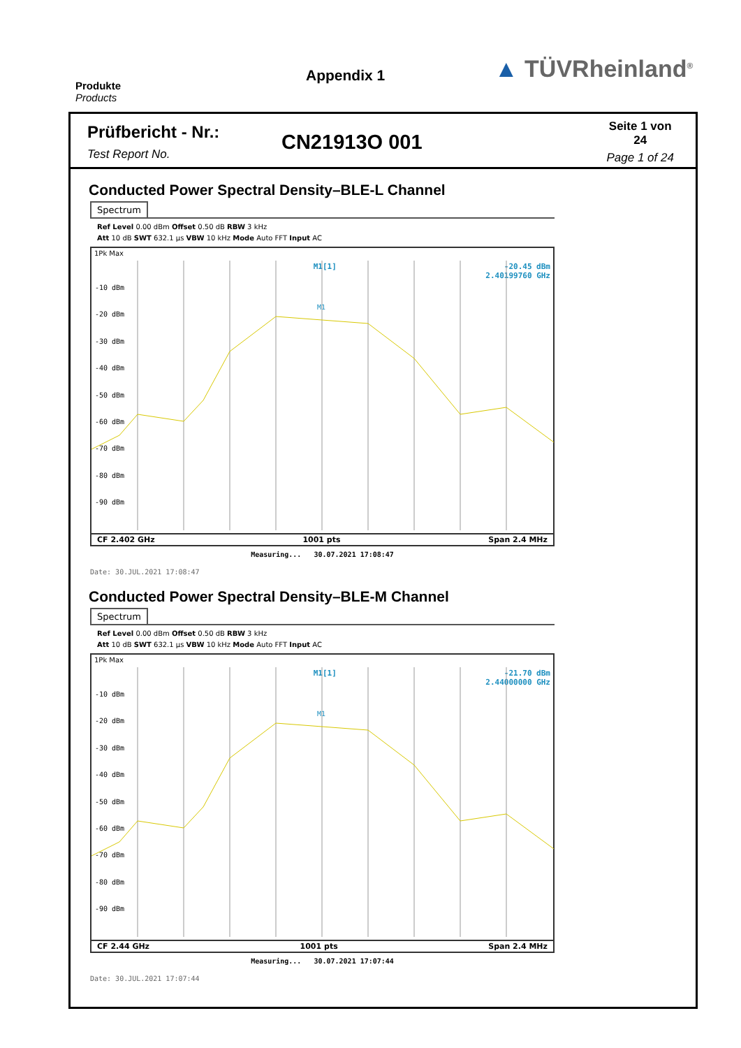Produkte
Products
Appendix 1
▲ TÜVRheinland<sup>®</sup>
Prüfbericht - Nr.:
Test Report No.
CN21913O 001
Seite 1 von 24
Page 1 of 24
Conducted Power Spectral Density–BLE-L Channel
Spectrum
Ref Level 0.00 dBm Offset 0.50 dB RBW 3 kHz
Att 10 dB SWT 632.1 µs VBW 10 kHz Mode Auto FFT Input AC
1Pk Max
M1[1] -20.45 dBm
2.40199760 GHz
-10 dBm
-20 dBm
-30 dBm
-40 dBm
-50 dBm
-60 dBm
-70 dBm
-80 dBm
-90 dBm
M1
CF 2.402 GHz 1001 pts Span 2.4 MHz
Measuring... 30.07.2021 17:08:47
Date: 30.JUL.2021 17:08:47
Conducted Power Spectral Density–BLE-M Channel
Spectrum
Ref Level 0.00 dBm Offset 0.50 dB RBW 3 kHz
Att 10 dB SWT 632.1 µs VBW 10 kHz Mode Auto FFT Input AC
1Pk Max
M1[1] -21.70 dBm
2.44000000 GHz
-10 dBm
-20 dBm
-30 dBm
-40 dBm
-50 dBm
-60 dBm
-70 dBm
-80 dBm
-90 dBm
M1
CF 2.44 GHz 1001 pts Span 2.4 MHz
Measuring... 30.07.2021 17:07:44
Date: 30.JUL.2021 17:07:44